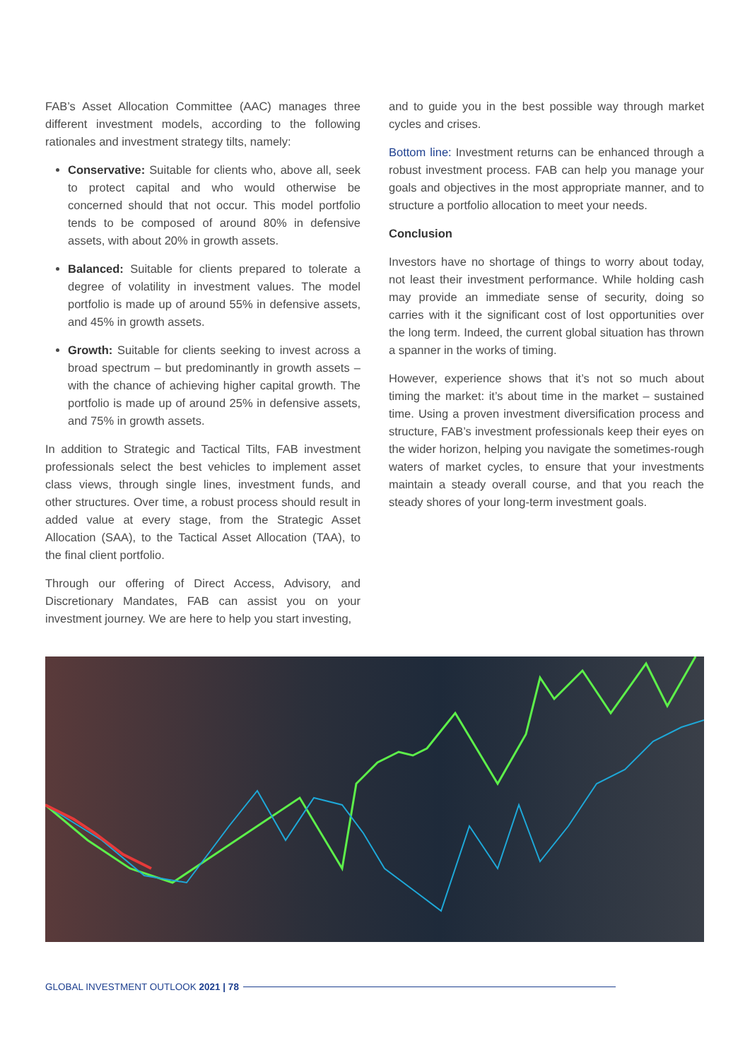FAB’s Asset Allocation Committee (AAC) manages three different investment models, according to the following rationales and investment strategy tilts, namely:
Conservative: Suitable for clients who, above all, seek to protect capital and who would otherwise be concerned should that not occur. This model portfolio tends to be composed of around 80% in defensive assets, with about 20% in growth assets.
Balanced: Suitable for clients prepared to tolerate a degree of volatility in investment values. The model portfolio is made up of around 55% in defensive assets, and 45% in growth assets.
Growth: Suitable for clients seeking to invest across a broad spectrum – but predominantly in growth assets – with the chance of achieving higher capital growth. The portfolio is made up of around 25% in defensive assets, and 75% in growth assets.
In addition to Strategic and Tactical Tilts, FAB investment professionals select the best vehicles to implement asset class views, through single lines, investment funds, and other structures. Over time, a robust process should result in added value at every stage, from the Strategic Asset Allocation (SAA), to the Tactical Asset Allocation (TAA), to the final client portfolio.
Through our offering of Direct Access, Advisory, and Discretionary Mandates, FAB can assist you on your investment journey. We are here to help you start investing,
and to guide you in the best possible way through market cycles and crises.
Bottom line: Investment returns can be enhanced through a robust investment process. FAB can help you manage your goals and objectives in the most appropriate manner, and to structure a portfolio allocation to meet your needs.
Conclusion
Investors have no shortage of things to worry about today, not least their investment performance. While holding cash may provide an immediate sense of security, doing so carries with it the significant cost of lost opportunities over the long term. Indeed, the current global situation has thrown a spanner in the works of timing.
However, experience shows that it’s not so much about timing the market: it’s about time in the market – sustained time. Using a proven investment diversification process and structure, FAB’s investment professionals keep their eyes on the wider horizon, helping you navigate the sometimes-rough waters of market cycles, to ensure that your investments maintain a steady overall course, and that you reach the steady shores of your long-term investment goals.
GLOBAL INVESTMENT OUTLOOK 2021 | 78